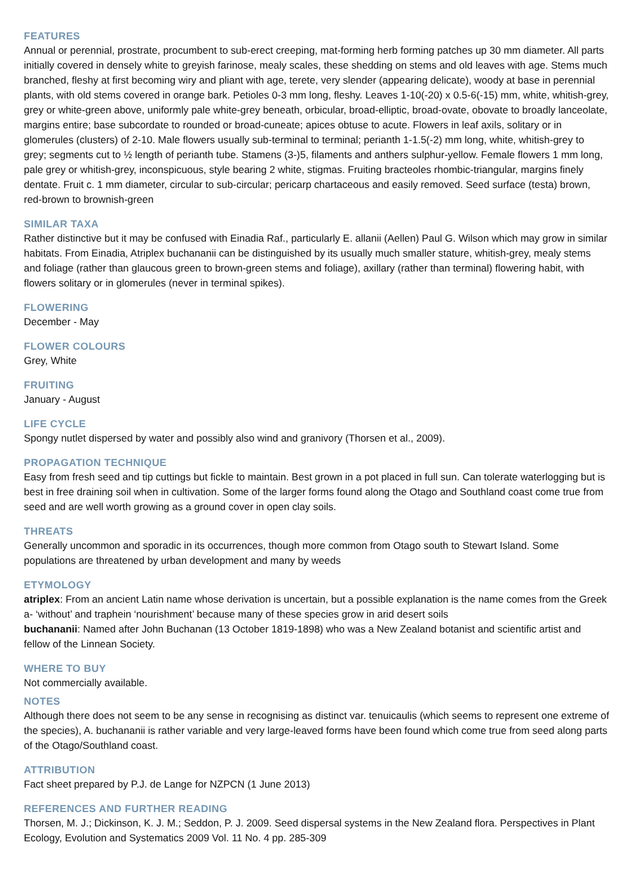FEATURES
Annual or perennial, prostrate, procumbent to sub-erect creeping, mat-forming herb forming patches up 30 mm diameter. All parts initially covered in densely white to greyish farinose, mealy scales, these shedding on stems and old leaves with age. Stems much branched, fleshy at first becoming wiry and pliant with age, terete, very slender (appearing delicate), woody at base in perennial plants, with old stems covered in orange bark. Petioles 0-3 mm long, fleshy. Leaves 1-10(-20) x 0.5-6(-15) mm, white, whitish-grey, grey or white-green above, uniformly pale white-grey beneath, orbicular, broad-elliptic, broad-ovate, obovate to broadly lanceolate, margins entire; base subcordate to rounded or broad-cuneate; apices obtuse to acute. Flowers in leaf axils, solitary or in glomerules (clusters) of 2-10. Male flowers usually sub-terminal to terminal; perianth 1-1.5(-2) mm long, white, whitish-grey to grey; segments cut to ½ length of perianth tube. Stamens (3-)5, filaments and anthers sulphur-yellow. Female flowers 1 mm long, pale grey or whitish-grey, inconspicuous, style bearing 2 white, stigmas. Fruiting bracteoles rhombic-triangular, margins finely dentate. Fruit c. 1 mm diameter, circular to sub-circular; pericarp chartaceous and easily removed. Seed surface (testa) brown, red-brown to brownish-green
SIMILAR TAXA
Rather distinctive but it may be confused with Einadia Raf., particularly E. allanii (Aellen) Paul G. Wilson which may grow in similar habitats. From Einadia, Atriplex buchananii can be distinguished by its usually much smaller stature, whitish-grey, mealy stems and foliage (rather than glaucous green to brown-green stems and foliage), axillary (rather than terminal) flowering habit, with flowers solitary or in glomerules (never in terminal spikes).
FLOWERING
December - May
FLOWER COLOURS
Grey, White
FRUITING
January - August
LIFE CYCLE
Spongy nutlet dispersed by water and possibly also wind and granivory (Thorsen et al., 2009).
PROPAGATION TECHNIQUE
Easy from fresh seed and tip cuttings but fickle to maintain. Best grown in a pot placed in full sun. Can tolerate waterlogging but is best in free draining soil when in cultivation. Some of the larger forms found along the Otago and Southland coast come true from seed and are well worth growing as a ground cover in open clay soils.
THREATS
Generally uncommon and sporadic in its occurrences, though more common from Otago south to Stewart Island. Some populations are threatened by urban development and many by weeds
ETYMOLOGY
atriplex: From an ancient Latin name whose derivation is uncertain, but a possible explanation is the name comes from the Greek a- ‘without’ and traphein ‘nourishment’ because many of these species grow in arid desert soils
buchananii: Named after John Buchanan (13 October 1819-1898) who was a New Zealand botanist and scientific artist and fellow of the Linnean Society.
WHERE TO BUY
Not commercially available.
NOTES
Although there does not seem to be any sense in recognising as distinct var. tenuicaulis (which seems to represent one extreme of the species), A. buchananii is rather variable and very large-leaved forms have been found which come true from seed along parts of the Otago/Southland coast.
ATTRIBUTION
Fact sheet prepared by P.J. de Lange for NZPCN (1 June 2013)
REFERENCES AND FURTHER READING
Thorsen, M. J.; Dickinson, K. J. M.; Seddon, P. J. 2009. Seed dispersal systems in the New Zealand flora. Perspectives in Plant Ecology, Evolution and Systematics 2009 Vol. 11 No. 4 pp. 285-309